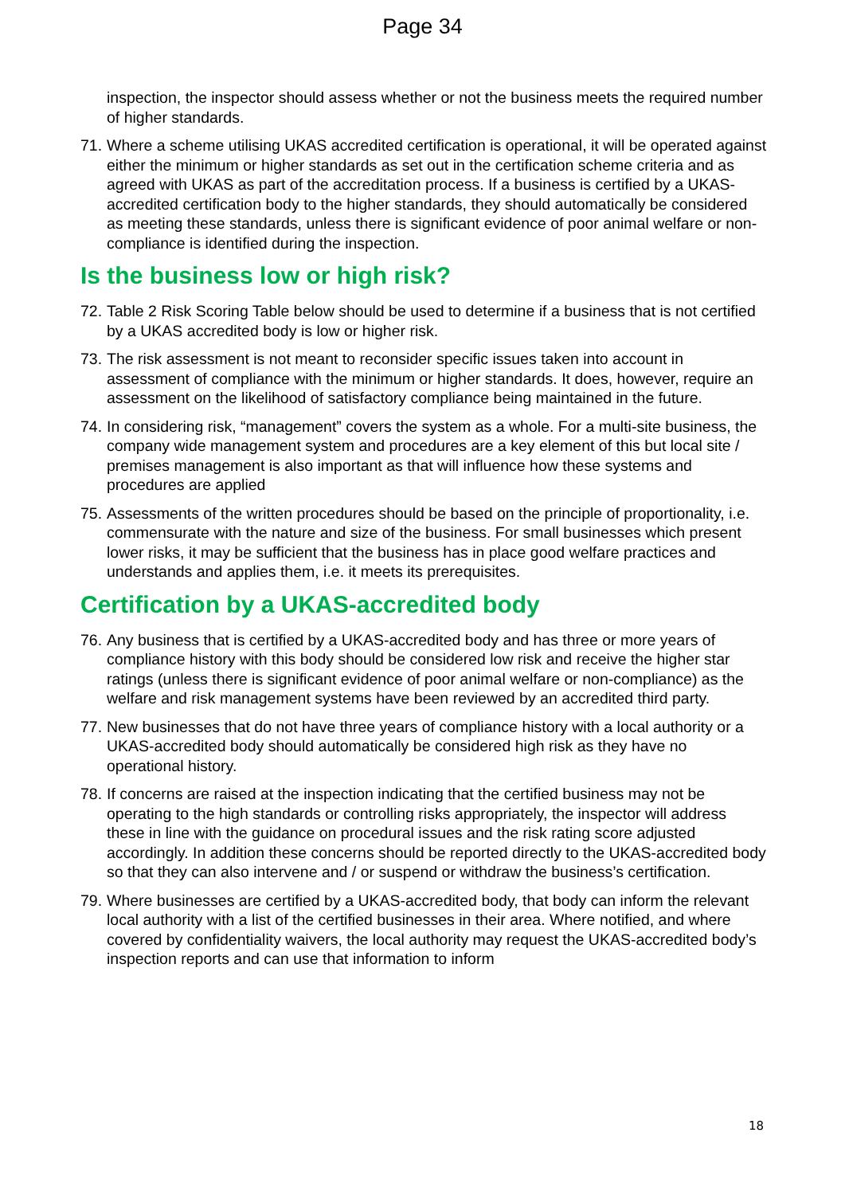Page 34
inspection, the inspector should assess whether or not the business meets the required number of higher standards.
71. Where a scheme utilising UKAS accredited certification is operational, it will be operated against either the minimum or higher standards as set out in the certification scheme criteria and as agreed with UKAS as part of the accreditation process. If a business is certified by a UKAS-accredited certification body to the higher standards, they should automatically be considered as meeting these standards, unless there is significant evidence of poor animal welfare or non-compliance is identified during the inspection.
Is the business low or high risk?
72. Table 2 Risk Scoring Table below should be used to determine if a business that is not certified by a UKAS accredited body is low or higher risk.
73. The risk assessment is not meant to reconsider specific issues taken into account in assessment of compliance with the minimum or higher standards. It does, however, require an assessment on the likelihood of satisfactory compliance being maintained in the future.
74. In considering risk, “management” covers the system as a whole. For a multi-site business, the company wide management system and procedures are a key element of this but local site / premises management is also important as that will influence how these systems and procedures are applied
75. Assessments of the written procedures should be based on the principle of proportionality, i.e. commensurate with the nature and size of the business. For small businesses which present lower risks, it may be sufficient that the business has in place good welfare practices and understands and applies them, i.e. it meets its prerequisites.
Certification by a UKAS-accredited body
76. Any business that is certified by a UKAS-accredited body and has three or more years of compliance history with this body should be considered low risk and receive the higher star ratings (unless there is significant evidence of poor animal welfare or non-compliance) as the welfare and risk management systems have been reviewed by an accredited third party.
77. New businesses that do not have three years of compliance history with a local authority or a UKAS-accredited body should automatically be considered high risk as they have no operational history.
78. If concerns are raised at the inspection indicating that the certified business may not be operating to the high standards or controlling risks appropriately, the inspector will address these in line with the guidance on procedural issues and the risk rating score adjusted accordingly. In addition these concerns should be reported directly to the UKAS-accredited body so that they can also intervene and / or suspend or withdraw the business’s certification.
79. Where businesses are certified by a UKAS-accredited body, that body can inform the relevant local authority with a list of the certified businesses in their area. Where notified, and where covered by confidentiality waivers, the local authority may request the UKAS-accredited body’s inspection reports and can use that information to inform
18